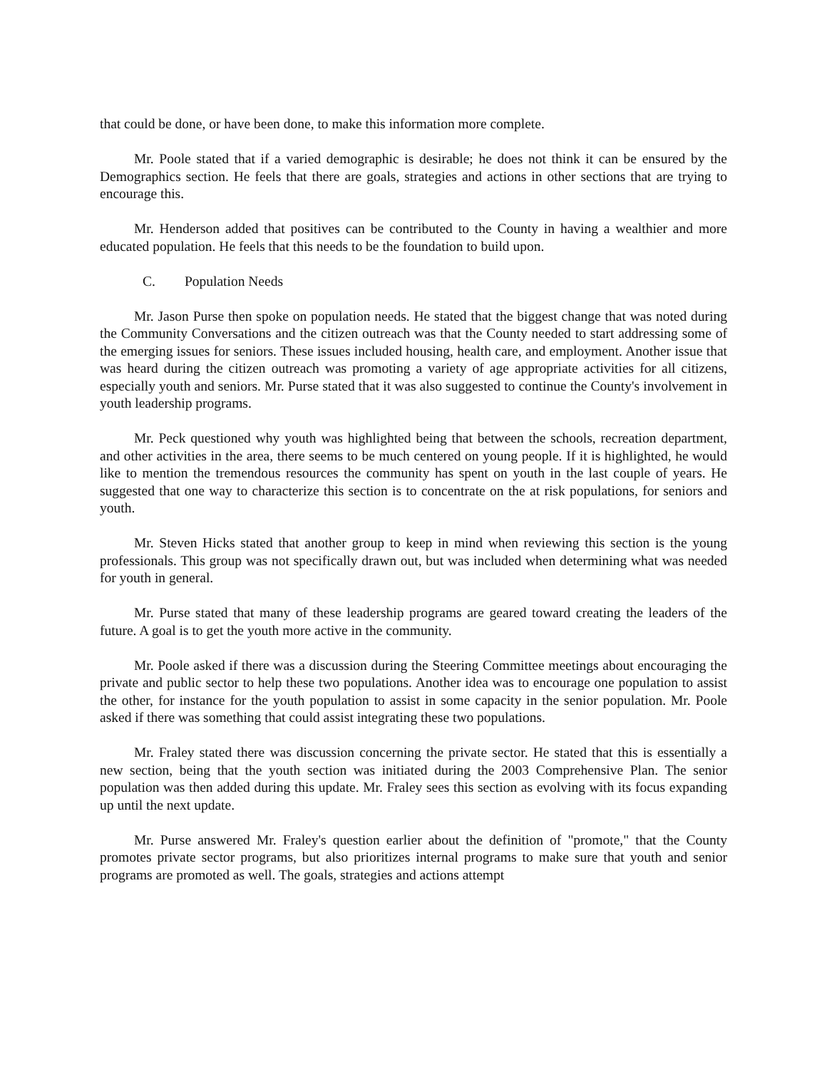that could be done, or have been done, to make this information more complete.
Mr. Poole stated that if a varied demographic is desirable; he does not think it can be ensured by the Demographics section. He feels that there are goals, strategies and actions in other sections that are trying to encourage this.
Mr. Henderson added that positives can be contributed to the County in having a wealthier and more educated population. He feels that this needs to be the foundation to build upon.
C. Population Needs
Mr. Jason Purse then spoke on population needs. He stated that the biggest change that was noted during the Community Conversations and the citizen outreach was that the County needed to start addressing some of the emerging issues for seniors. These issues included housing, health care, and employment. Another issue that was heard during the citizen outreach was promoting a variety of age appropriate activities for all citizens, especially youth and seniors. Mr. Purse stated that it was also suggested to continue the County's involvement in youth leadership programs.
Mr. Peck questioned why youth was highlighted being that between the schools, recreation department, and other activities in the area, there seems to be much centered on young people. If it is highlighted, he would like to mention the tremendous resources the community has spent on youth in the last couple of years. He suggested that one way to characterize this section is to concentrate on the at risk populations, for seniors and youth.
Mr. Steven Hicks stated that another group to keep in mind when reviewing this section is the young professionals. This group was not specifically drawn out, but was included when determining what was needed for youth in general.
Mr. Purse stated that many of these leadership programs are geared toward creating the leaders of the future. A goal is to get the youth more active in the community.
Mr. Poole asked if there was a discussion during the Steering Committee meetings about encouraging the private and public sector to help these two populations. Another idea was to encourage one population to assist the other, for instance for the youth population to assist in some capacity in the senior population. Mr. Poole asked if there was something that could assist integrating these two populations.
Mr. Fraley stated there was discussion concerning the private sector. He stated that this is essentially a new section, being that the youth section was initiated during the 2003 Comprehensive Plan. The senior population was then added during this update. Mr. Fraley sees this section as evolving with its focus expanding up until the next update.
Mr. Purse answered Mr. Fraley's question earlier about the definition of "promote," that the County promotes private sector programs, but also prioritizes internal programs to make sure that youth and senior programs are promoted as well. The goals, strategies and actions attempt